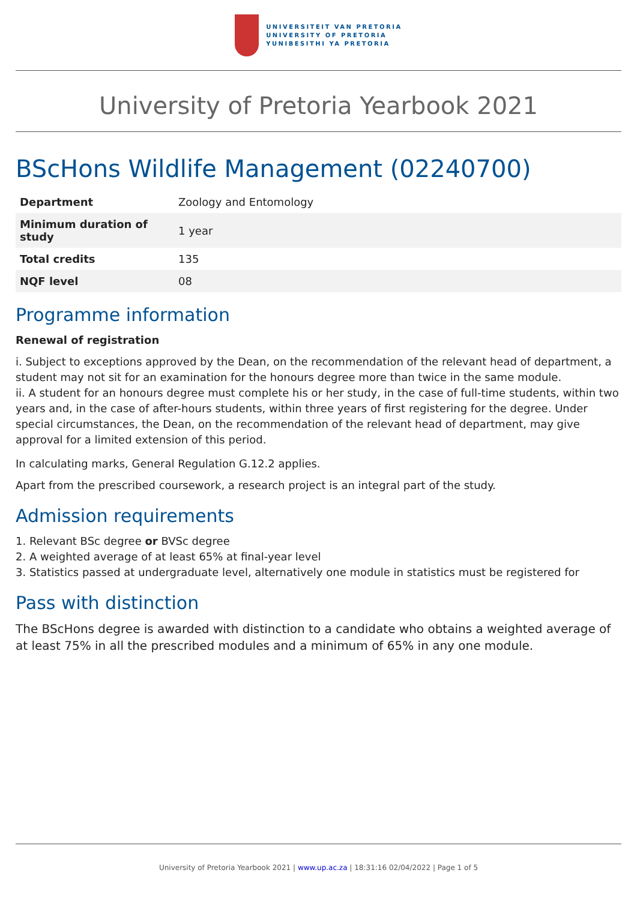UNIVERSITEIT VAN PRETORIA
UNIVERSITY OF PRETORIA
YUNIBESITHI YA PRETORIA
University of Pretoria Yearbook 2021
BScHons Wildlife Management (02240700)
| Department | Zoology and Entomology |
| Minimum duration of study | 1 year |
| Total credits | 135 |
| NQF level | 08 |
Programme information
Renewal of registration
i. Subject to exceptions approved by the Dean, on the recommendation of the relevant head of department, a student may not sit for an examination for the honours degree more than twice in the same module.
ii. A student for an honours degree must complete his or her study, in the case of full-time students, within two years and, in the case of after-hours students, within three years of first registering for the degree. Under special circumstances, the Dean, on the recommendation of the relevant head of department, may give approval for a limited extension of this period.
In calculating marks, General Regulation G.12.2 applies.
Apart from the prescribed coursework, a research project is an integral part of the study.
Admission requirements
1. Relevant BSc degree or BVSc degree
2. A weighted average of at least 65% at final-year level
3. Statistics passed at undergraduate level, alternatively one module in statistics must be registered for
Pass with distinction
The BScHons degree is awarded with distinction to a candidate who obtains a weighted average of at least 75% in all the prescribed modules and a minimum of 65% in any one module.
University of Pretoria Yearbook 2021 | www.up.ac.za | 18:31:16 02/04/2022 | Page 1 of 5